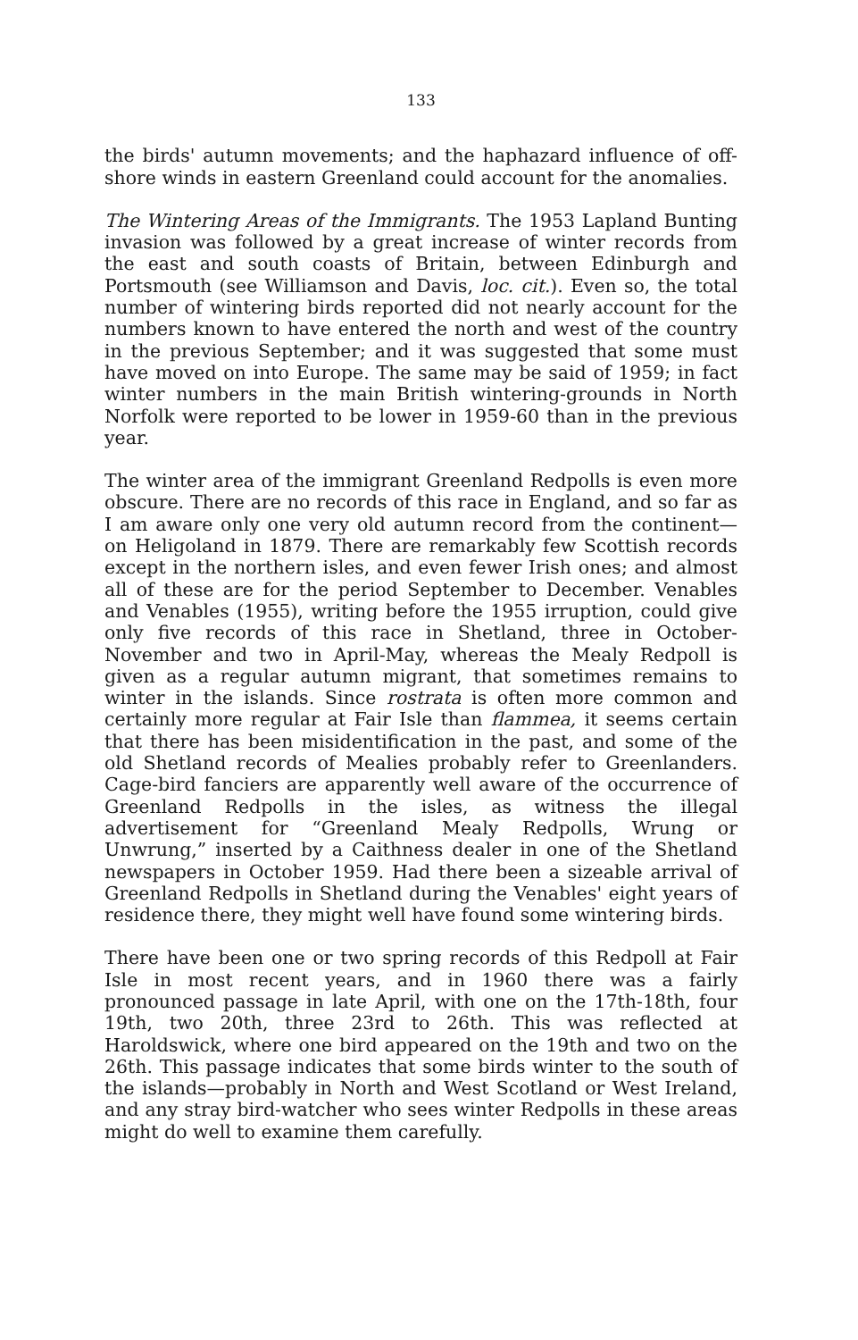133
the birds' autumn movements; and the haphazard influence of off-shore winds in eastern Greenland could account for the anomalies.
The Wintering Areas of the Immigrants. The 1953 Lapland Bunting invasion was followed by a great increase of winter records from the east and south coasts of Britain, between Edinburgh and Portsmouth (see Williamson and Davis, loc. cit.). Even so, the total number of wintering birds reported did not nearly account for the numbers known to have entered the north and west of the country in the previous September; and it was suggested that some must have moved on into Europe. The same may be said of 1959; in fact winter numbers in the main British wintering-grounds in North Norfolk were reported to be lower in 1959-60 than in the previous year.
The winter area of the immigrant Greenland Redpolls is even more obscure. There are no records of this race in England, and so far as I am aware only one very old autumn record from the continent—on Heligoland in 1879. There are remarkably few Scottish records except in the northern isles, and even fewer Irish ones; and almost all of these are for the period September to December. Venables and Venables (1955), writing before the 1955 irruption, could give only five records of this race in Shetland, three in October-November and two in April-May, whereas the Mealy Redpoll is given as a regular autumn migrant, that sometimes remains to winter in the islands. Since rostrata is often more common and certainly more regular at Fair Isle than flammea, it seems certain that there has been misidentification in the past, and some of the old Shetland records of Mealies probably refer to Greenlanders. Cage-bird fanciers are apparently well aware of the occurrence of Greenland Redpolls in the isles, as witness the illegal advertisement for “Greenland Mealy Redpolls, Wrung or Unwrung,” inserted by a Caithness dealer in one of the Shetland newspapers in October 1959. Had there been a sizeable arrival of Greenland Redpolls in Shetland during the Venables' eight years of residence there, they might well have found some wintering birds.
There have been one or two spring records of this Redpoll at Fair Isle in most recent years, and in 1960 there was a fairly pronounced passage in late April, with one on the 17th-18th, four 19th, two 20th, three 23rd to 26th. This was reflected at Haroldswick, where one bird appeared on the 19th and two on the 26th. This passage indicates that some birds winter to the south of the islands—probably in North and West Scotland or West Ireland, and any stray bird-watcher who sees winter Redpolls in these areas might do well to examine them carefully.